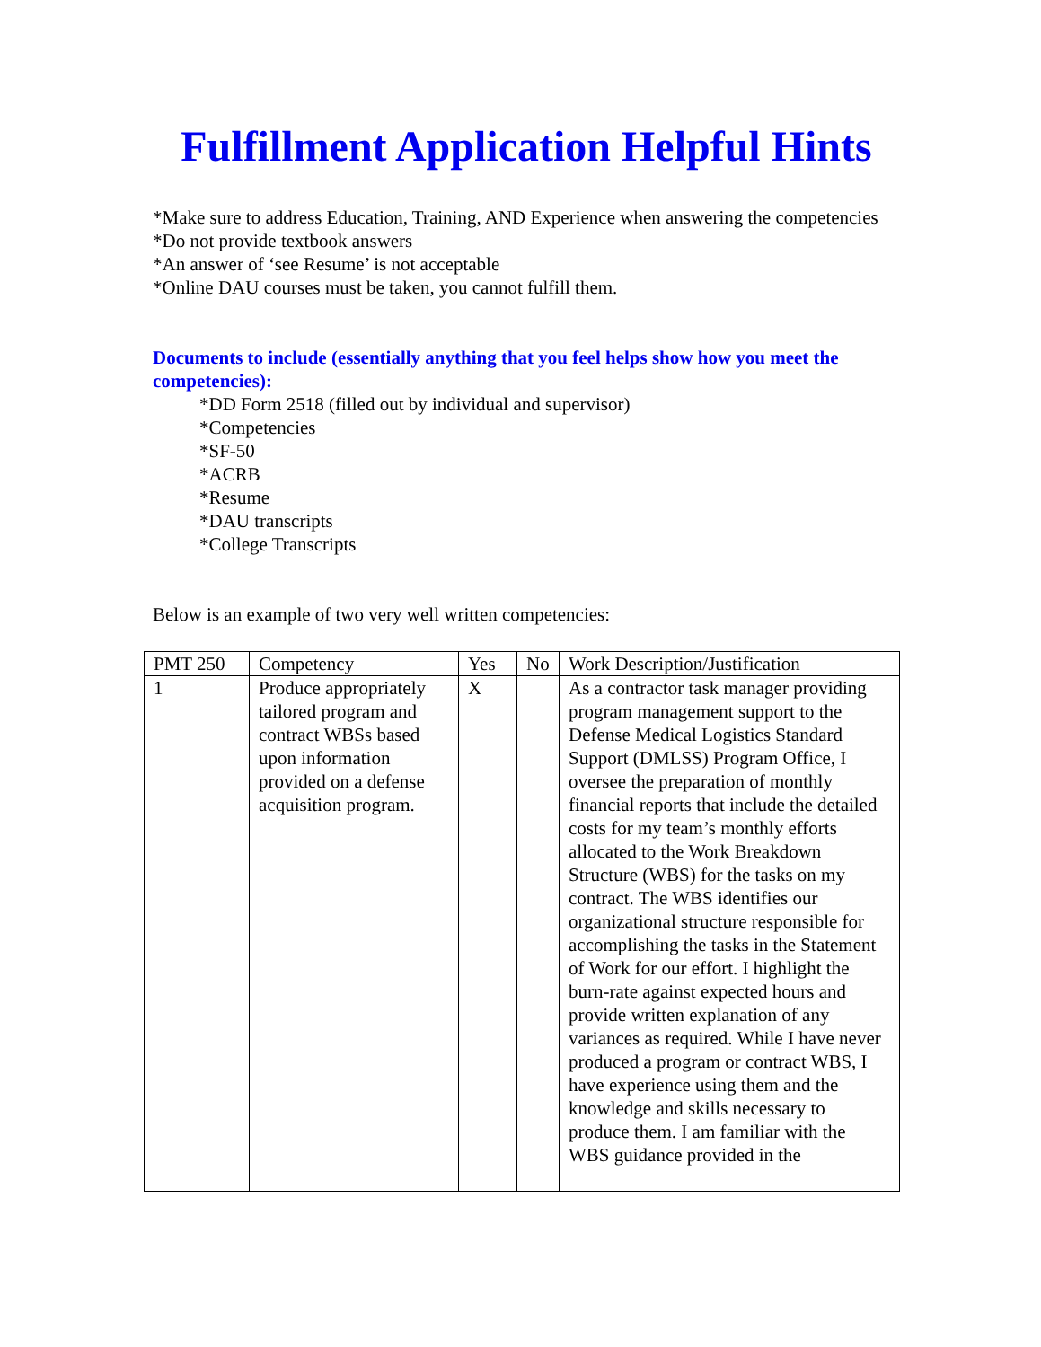Fulfillment Application Helpful Hints
*Make sure to address Education, Training, AND Experience when answering the competencies
*Do not provide textbook answers
*An answer of ‘see Resume’ is not acceptable
*Online DAU courses must be taken, you cannot fulfill them.
Documents to include (essentially anything that you feel helps show how you meet the competencies):
*DD Form 2518 (filled out by individual and supervisor)
*Competencies
*SF-50
*ACRB
*Resume
*DAU transcripts
*College Transcripts
Below is an example of two very well written competencies:
| PMT 250 | Competency | Yes | No | Work Description/Justification |
| 1 | Produce appropriately tailored program and contract WBSs based upon information provided on a defense acquisition program. | X | | As a contractor task manager providing program management support to the Defense Medical Logistics Standard Support (DMLSS) Program Office, I oversee the preparation of monthly financial reports that include the detailed costs for my team’s monthly efforts allocated to the Work Breakdown Structure (WBS) for the tasks on my contract. The WBS identifies our organizational structure responsible for accomplishing the tasks in the Statement of Work for our effort. I highlight the burn-rate against expected hours and provide written explanation of any variances as required. While I have never produced a program or contract WBS, I have experience using them and the knowledge and skills necessary to produce them. I am familiar with the WBS guidance provided in the |